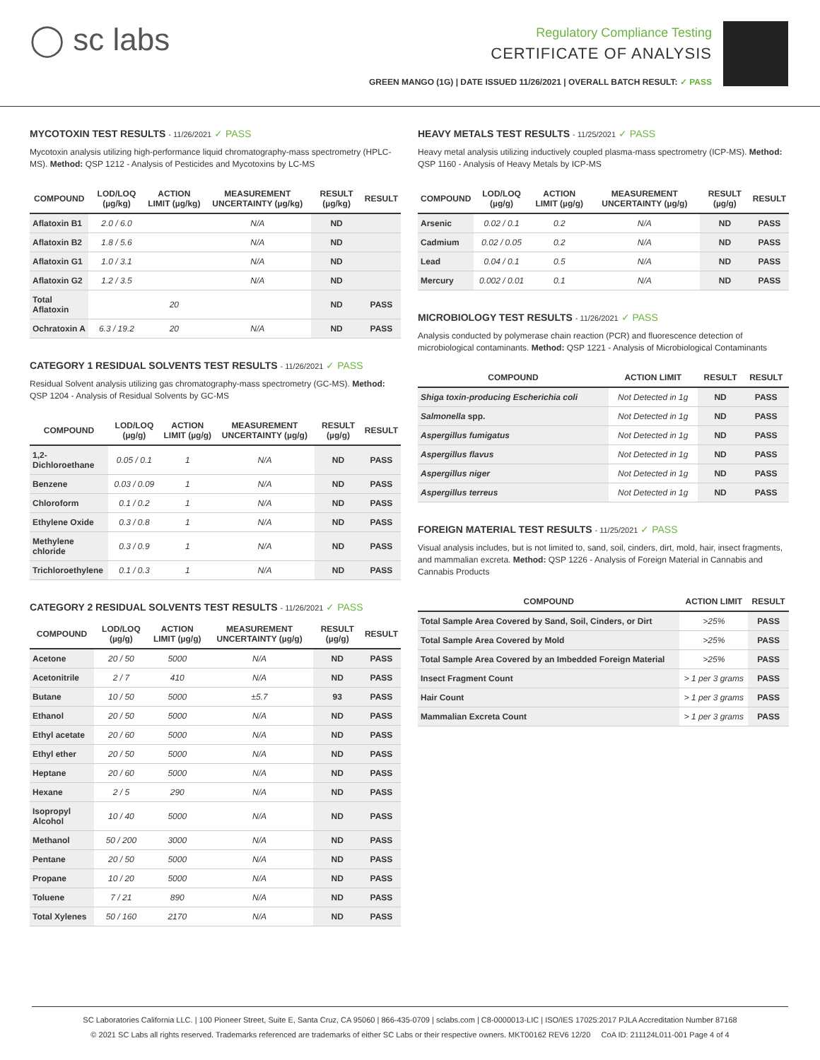◯ sc labs
Regulatory Compliance Testing
CERTIFICATE OF ANALYSIS
GREEN MANGO (1G) | DATE ISSUED 11/26/2021 | OVERALL BATCH RESULT: ✓ PASS
MYCOTOXIN TEST RESULTS - 11/26/2021 ✓ PASS
Mycotoxin analysis utilizing high-performance liquid chromatography-mass spectrometry (HPLC-MS). Method: QSP 1212 - Analysis of Pesticides and Mycotoxins by LC-MS
| COMPOUND | LOD/LOQ (µg/kg) | ACTION LIMIT (µg/kg) | MEASUREMENT UNCERTAINTY (µg/kg) | RESULT (µg/kg) | RESULT |
| --- | --- | --- | --- | --- | --- |
| Aflatoxin B1 | 2.0 / 6.0 | | N/A | ND | |
| Aflatoxin B2 | 1.8 / 5.6 | | N/A | ND | |
| Aflatoxin G1 | 1.0 / 3.1 | | N/A | ND | |
| Aflatoxin G2 | 1.2 / 3.5 | | N/A | ND | |
| Total Aflatoxin | | 20 | | ND | PASS |
| Ochratoxin A | 6.3 / 19.2 | 20 | N/A | ND | PASS |
CATEGORY 1 RESIDUAL SOLVENTS TEST RESULTS - 11/26/2021 ✓ PASS
Residual Solvent analysis utilizing gas chromatography-mass spectrometry (GC-MS). Method: QSP 1204 - Analysis of Residual Solvents by GC-MS
| COMPOUND | LOD/LOQ (µg/g) | ACTION LIMIT (µg/g) | MEASUREMENT UNCERTAINTY (µg/g) | RESULT (µg/g) | RESULT |
| --- | --- | --- | --- | --- | --- |
| 1,2-Dichloroethane | 0.05 / 0.1 | 1 | N/A | ND | PASS |
| Benzene | 0.03 / 0.09 | 1 | N/A | ND | PASS |
| Chloroform | 0.1 / 0.2 | 1 | N/A | ND | PASS |
| Ethylene Oxide | 0.3 / 0.8 | 1 | N/A | ND | PASS |
| Methylene chloride | 0.3 / 0.9 | 1 | N/A | ND | PASS |
| Trichloroethylene | 0.1 / 0.3 | 1 | N/A | ND | PASS |
CATEGORY 2 RESIDUAL SOLVENTS TEST RESULTS - 11/26/2021 ✓ PASS
| COMPOUND | LOD/LOQ (µg/g) | ACTION LIMIT (µg/g) | MEASUREMENT UNCERTAINTY (µg/g) | RESULT (µg/g) | RESULT |
| --- | --- | --- | --- | --- | --- |
| Acetone | 20 / 50 | 5000 | N/A | ND | PASS |
| Acetonitrile | 2 / 7 | 410 | N/A | ND | PASS |
| Butane | 10 / 50 | 5000 | ±5.7 | 93 | PASS |
| Ethanol | 20 / 50 | 5000 | N/A | ND | PASS |
| Ethyl acetate | 20 / 60 | 5000 | N/A | ND | PASS |
| Ethyl ether | 20 / 50 | 5000 | N/A | ND | PASS |
| Heptane | 20 / 60 | 5000 | N/A | ND | PASS |
| Hexane | 2 / 5 | 290 | N/A | ND | PASS |
| Isopropyl Alcohol | 10 / 40 | 5000 | N/A | ND | PASS |
| Methanol | 50 / 200 | 3000 | N/A | ND | PASS |
| Pentane | 20 / 50 | 5000 | N/A | ND | PASS |
| Propane | 10 / 20 | 5000 | N/A | ND | PASS |
| Toluene | 7 / 21 | 890 | N/A | ND | PASS |
| Total Xylenes | 50 / 160 | 2170 | N/A | ND | PASS |
HEAVY METALS TEST RESULTS - 11/25/2021 ✓ PASS
Heavy metal analysis utilizing inductively coupled plasma-mass spectrometry (ICP-MS). Method: QSP 1160 - Analysis of Heavy Metals by ICP-MS
| COMPOUND | LOD/LOQ (µg/g) | ACTION LIMIT (µg/g) | MEASUREMENT UNCERTAINTY (µg/g) | RESULT (µg/g) | RESULT |
| --- | --- | --- | --- | --- | --- |
| Arsenic | 0.02 / 0.1 | 0.2 | N/A | ND | PASS |
| Cadmium | 0.02 / 0.05 | 0.2 | N/A | ND | PASS |
| Lead | 0.04 / 0.1 | 0.5 | N/A | ND | PASS |
| Mercury | 0.002 / 0.01 | 0.1 | N/A | ND | PASS |
MICROBIOLOGY TEST RESULTS - 11/26/2021 ✓ PASS
Analysis conducted by polymerase chain reaction (PCR) and fluorescence detection of microbiological contaminants. Method: QSP 1221 - Analysis of Microbiological Contaminants
| COMPOUND | ACTION LIMIT | RESULT | RESULT |
| --- | --- | --- | --- |
| Shiga toxin-producing Escherichia coli | Not Detected in 1g | ND | PASS |
| Salmonella spp. | Not Detected in 1g | ND | PASS |
| Aspergillus fumigatus | Not Detected in 1g | ND | PASS |
| Aspergillus flavus | Not Detected in 1g | ND | PASS |
| Aspergillus niger | Not Detected in 1g | ND | PASS |
| Aspergillus terreus | Not Detected in 1g | ND | PASS |
FOREIGN MATERIAL TEST RESULTS - 11/25/2021 ✓ PASS
Visual analysis includes, but is not limited to, sand, soil, cinders, dirt, mold, hair, insect fragments, and mammalian excreta. Method: QSP 1226 - Analysis of Foreign Material in Cannabis and Cannabis Products
| COMPOUND | ACTION LIMIT | RESULT |
| --- | --- | --- |
| Total Sample Area Covered by Sand, Soil, Cinders, or Dirt | >25% | PASS |
| Total Sample Area Covered by Mold | >25% | PASS |
| Total Sample Area Covered by an Imbedded Foreign Material | >25% | PASS |
| Insect Fragment Count | > 1 per 3 grams | PASS |
| Hair Count | > 1 per 3 grams | PASS |
| Mammalian Excreta Count | > 1 per 3 grams | PASS |
SC Laboratories California LLC. | 100 Pioneer Street, Suite E, Santa Cruz, CA 95060 | 866-435-0709 | sclabs.com | C8-0000013-LIC | ISO/IES 17025:2017 PJLA Accreditation Number 87168
© 2021 SC Labs all rights reserved. Trademarks referenced are trademarks of either SC Labs or their respective owners. MKT00162 REV6 12/20 CoA ID: 211124L011-001 Page 4 of 4